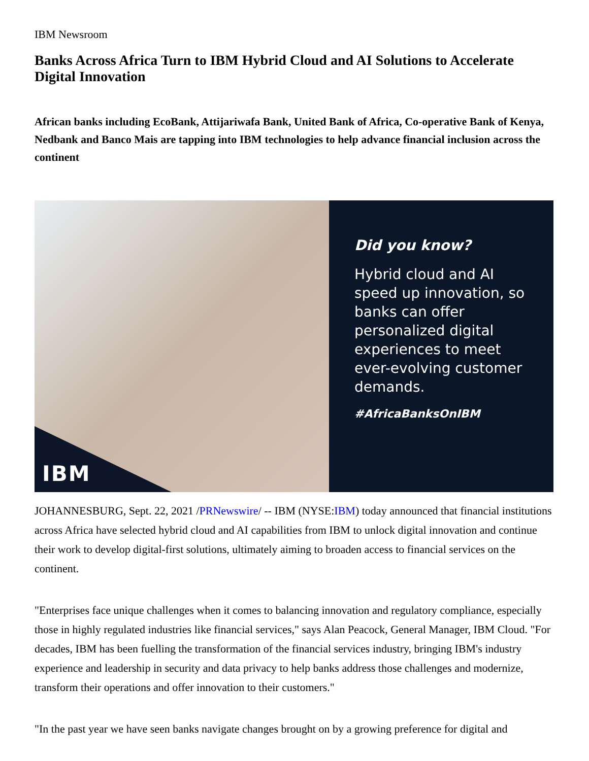IBM Newsroom
Banks Across Africa Turn to IBM Hybrid Cloud and AI Solutions to Accelerate Digital Innovation
African banks including EcoBank, Attijariwafa Bank, United Bank of Africa, Co-operative Bank of Kenya, Nedbank and Banco Mais are tapping into IBM technologies to help advance financial inclusion across the continent
IBM
Did you know?
Hybrid cloud and AI speed up innovation, so banks can offer personalized digital experiences to meet ever-evolving customer demands.
#AfricaBanksOnIBM
JOHANNESBURG, Sept. 22, 2021 /PRNewswire/ -- IBM (NYSE:IBM) today announced that financial institutions across Africa have selected hybrid cloud and AI capabilities from IBM to unlock digital innovation and continue their work to develop digital-first solutions, ultimately aiming to broaden access to financial services on the continent.
"Enterprises face unique challenges when it comes to balancing innovation and regulatory compliance, especially those in highly regulated industries like financial services," says Alan Peacock, General Manager, IBM Cloud. "For decades, IBM has been fuelling the transformation of the financial services industry, bringing IBM's industry experience and leadership in security and data privacy to help banks address those challenges and modernize, transform their operations and offer innovation to their customers."
"In the past year we have seen banks navigate changes brought on by a growing preference for digital and